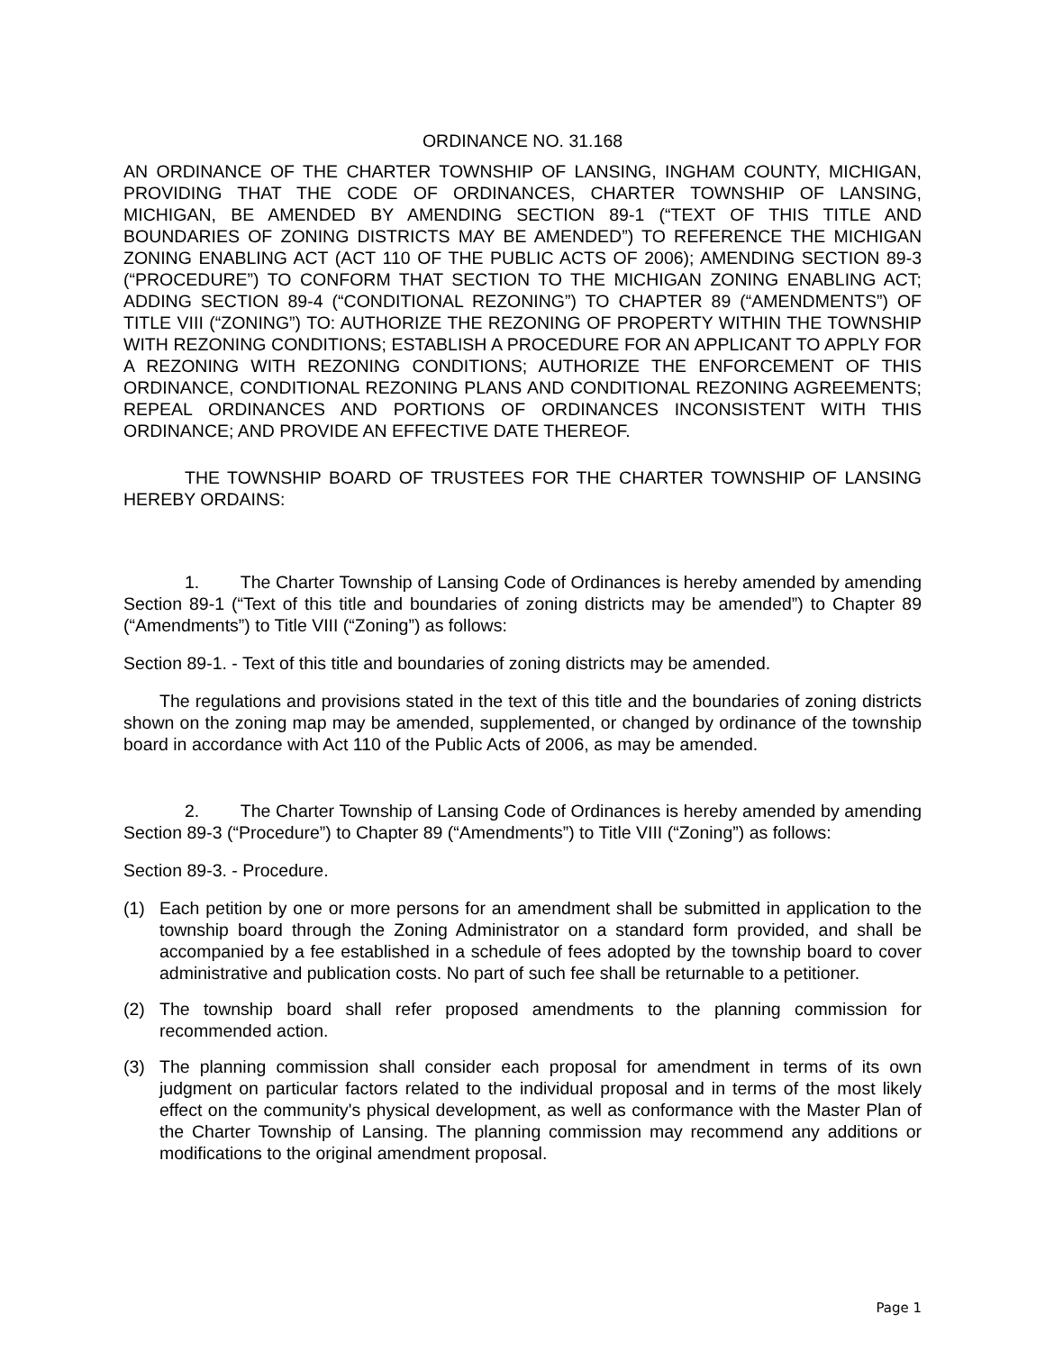ORDINANCE NO. 31.168
AN ORDINANCE OF THE CHARTER TOWNSHIP OF LANSING, INGHAM COUNTY, MICHIGAN, PROVIDING THAT THE CODE OF ORDINANCES, CHARTER TOWNSHIP OF LANSING, MICHIGAN, BE AMENDED BY AMENDING SECTION 89-1 (“TEXT OF THIS TITLE AND BOUNDARIES OF ZONING DISTRICTS MAY BE AMENDED”) TO REFERENCE THE MICHIGAN ZONING ENABLING ACT (ACT 110 OF THE PUBLIC ACTS OF 2006); AMENDING SECTION 89-3 (“PROCEDURE”) TO CONFORM THAT SECTION TO THE MICHIGAN ZONING ENABLING ACT; ADDING SECTION 89-4 (“CONDITIONAL REZONING”) TO CHAPTER 89 (“AMENDMENTS”) OF TITLE VIII (“ZONING”) TO: AUTHORIZE THE REZONING OF PROPERTY WITHIN THE TOWNSHIP WITH REZONING CONDITIONS; ESTABLISH A PROCEDURE FOR AN APPLICANT TO APPLY FOR A REZONING WITH REZONING CONDITIONS; AUTHORIZE THE ENFORCEMENT OF THIS ORDINANCE, CONDITIONAL REZONING PLANS AND CONDITIONAL REZONING AGREEMENTS; REPEAL ORDINANCES AND PORTIONS OF ORDINANCES INCONSISTENT WITH THIS ORDINANCE; AND PROVIDE AN EFFECTIVE DATE THEREOF.
THE TOWNSHIP BOARD OF TRUSTEES FOR THE CHARTER TOWNSHIP OF LANSING HEREBY ORDAINS:
1. The Charter Township of Lansing Code of Ordinances is hereby amended by amending Section 89-1 (“Text of this title and boundaries of zoning districts may be amended”) to Chapter 89 (“Amendments”) to Title VIII (“Zoning”) as follows:
Section 89-1. - Text of this title and boundaries of zoning districts may be amended.
The regulations and provisions stated in the text of this title and the boundaries of zoning districts shown on the zoning map may be amended, supplemented, or changed by ordinance of the township board in accordance with Act 110 of the Public Acts of 2006, as may be amended.
2. The Charter Township of Lansing Code of Ordinances is hereby amended by amending Section 89-3 (“Procedure”) to Chapter 89 (“Amendments”) to Title VIII (“Zoning”) as follows:
Section 89-3. - Procedure.
(1) Each petition by one or more persons for an amendment shall be submitted in application to the township board through the Zoning Administrator on a standard form provided, and shall be accompanied by a fee established in a schedule of fees adopted by the township board to cover administrative and publication costs. No part of such fee shall be returnable to a petitioner.
(2) The township board shall refer proposed amendments to the planning commission for recommended action.
(3) The planning commission shall consider each proposal for amendment in terms of its own judgment on particular factors related to the individual proposal and in terms of the most likely effect on the community's physical development, as well as conformance with the Master Plan of the Charter Township of Lansing. The planning commission may recommend any additions or modifications to the original amendment proposal.
Page 1